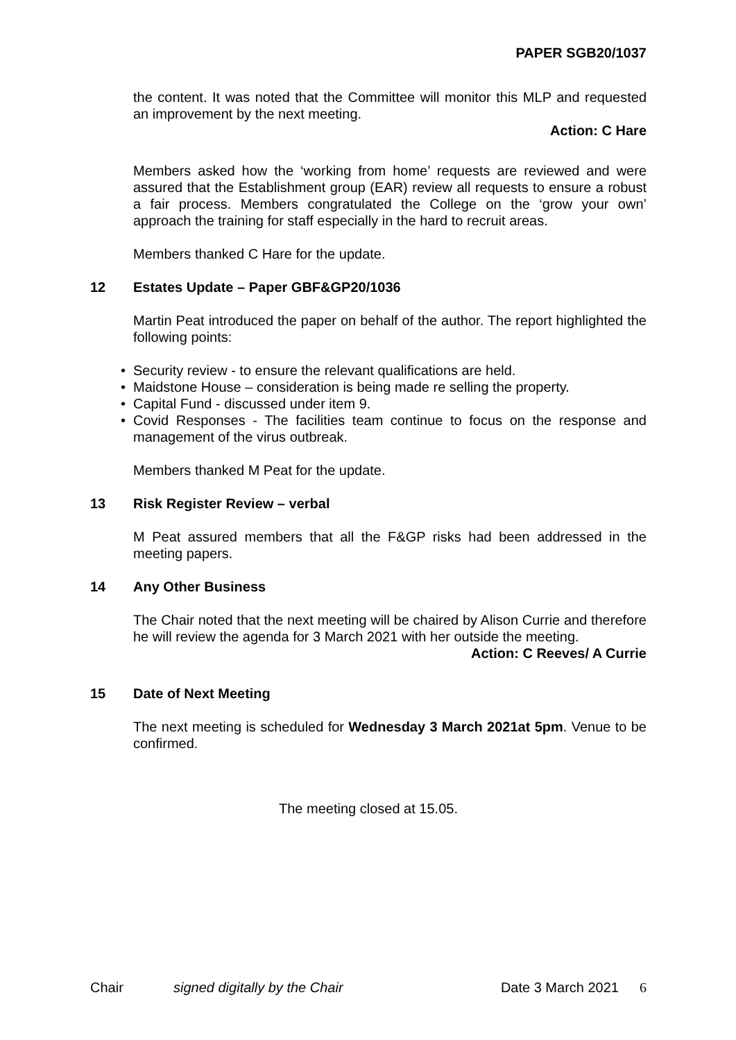PAPER SGB20/1037
the content. It was noted that the Committee will monitor this MLP and requested an improvement by the next meeting.
Action: C Hare
Members asked how the ‘working from home’ requests are reviewed and were assured that the Establishment group (EAR) review all requests to ensure a robust a fair process. Members congratulated the College on the ‘grow your own’ approach the training for staff especially in the hard to recruit areas.
Members thanked C Hare for the update.
12 Estates Update – Paper GBF&GP20/1036
Martin Peat introduced the paper on behalf of the author. The report highlighted the following points:
• Security review - to ensure the relevant qualifications are held.
• Maidstone House – consideration is being made re selling the property.
• Capital Fund - discussed under item 9.
• Covid Responses - The facilities team continue to focus on the response and management of the virus outbreak.
Members thanked M Peat for the update.
13 Risk Register Review – verbal
M Peat assured members that all the F&GP risks had been addressed in the meeting papers.
14 Any Other Business
The Chair noted that the next meeting will be chaired by Alison Currie and therefore he will review the agenda for 3 March 2021 with her outside the meeting.
Action: C Reeves/ A Currie
15 Date of Next Meeting
The next meeting is scheduled for Wednesday 3 March 2021at 5pm. Venue to be confirmed.
The meeting closed at 15.05.
Chair signed digitally by the Chair Date 3 March 2021 6